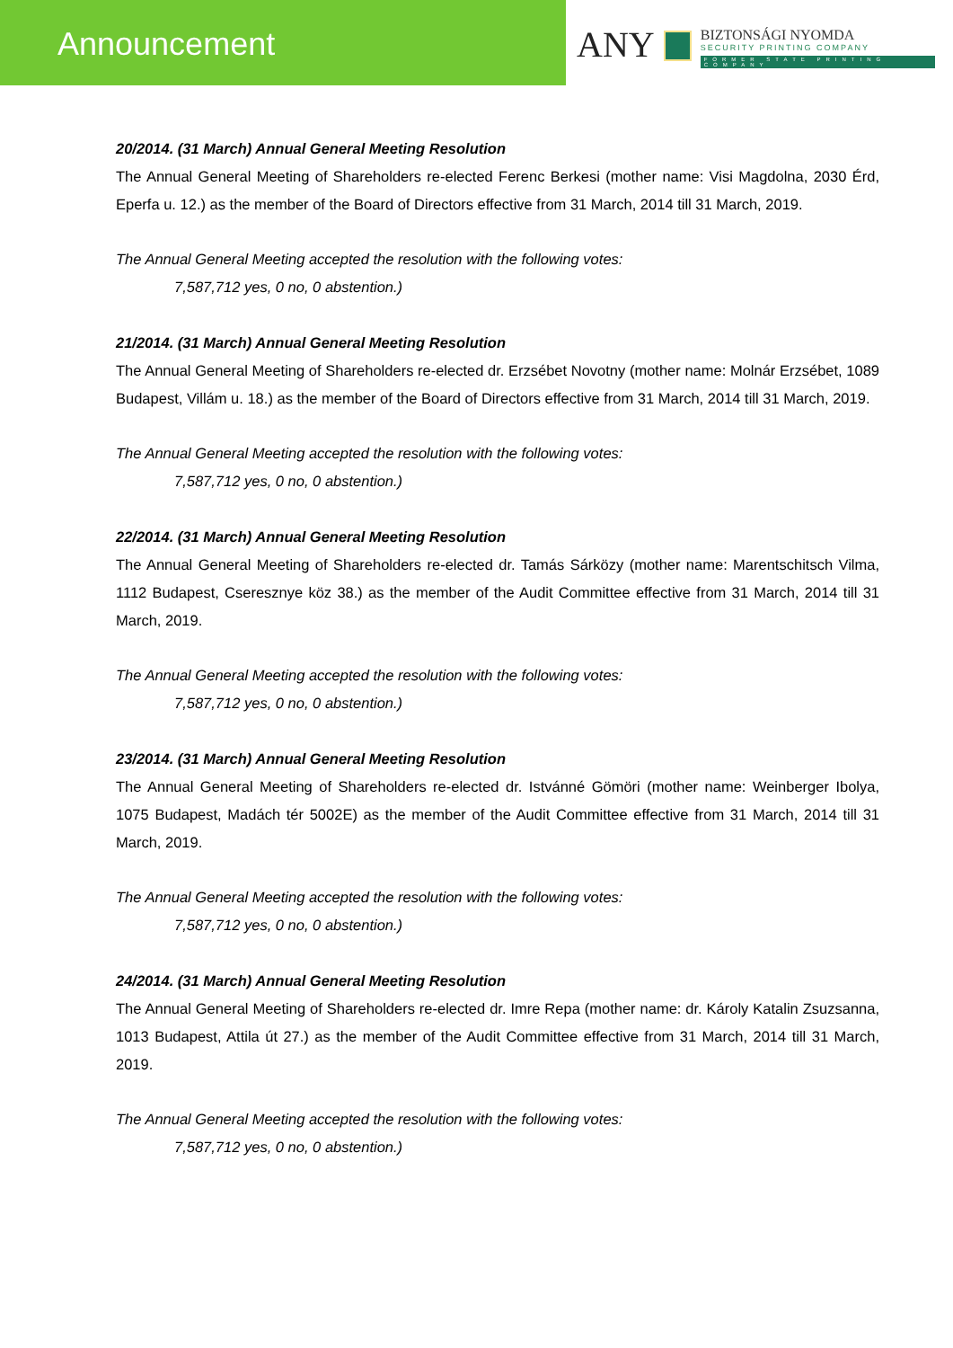Announcement
ANY
BIZTONSÁGI NYOMDA
SECURITY PRINTING COMPANY
FORMER STATE PRINTING COMPANY
20/2014. (31 March) Annual General Meeting Resolution
The Annual General Meeting of Shareholders re-elected Ferenc Berkesi (mother name: Visi Magdolna, 2030 Érd, Eperfa u. 12.) as the member of the Board of Directors effective from 31 March, 2014 till 31 March, 2019.
The Annual General Meeting accepted the resolution with the following votes:
7,587,712 yes, 0 no, 0 abstention.)
21/2014. (31 March) Annual General Meeting Resolution
The Annual General Meeting of Shareholders re-elected dr. Erzsébet Novotny (mother name: Molnár Erzsébet, 1089 Budapest, Villám u. 18.) as the member of the Board of Directors effective from 31 March, 2014 till 31 March, 2019.
The Annual General Meeting accepted the resolution with the following votes:
7,587,712 yes, 0 no, 0 abstention.)
22/2014. (31 March) Annual General Meeting Resolution
The Annual General Meeting of Shareholders re-elected dr. Tamás Sárközy (mother name: Marentschitsch Vilma, 1112 Budapest, Cseresznye köz 38.) as the member of the Audit Committee effective from 31 March, 2014 till 31 March, 2019.
The Annual General Meeting accepted the resolution with the following votes:
7,587,712 yes, 0 no, 0 abstention.)
23/2014. (31 March) Annual General Meeting Resolution
The Annual General Meeting of Shareholders re-elected dr. Istvánné Gömöri (mother name: Weinberger Ibolya, 1075 Budapest, Madách tér 5002E) as the member of the Audit Committee effective from 31 March, 2014 till 31 March, 2019.
The Annual General Meeting accepted the resolution with the following votes:
7,587,712 yes, 0 no, 0 abstention.)
24/2014. (31 March) Annual General Meeting Resolution
The Annual General Meeting of Shareholders re-elected dr. Imre Repa (mother name: dr. Károly Katalin Zsuzsanna, 1013 Budapest, Attila út 27.) as the member of the Audit Committee effective from 31 March, 2014 till 31 March, 2019.
The Annual General Meeting accepted the resolution with the following votes:
7,587,712 yes, 0 no, 0 abstention.)